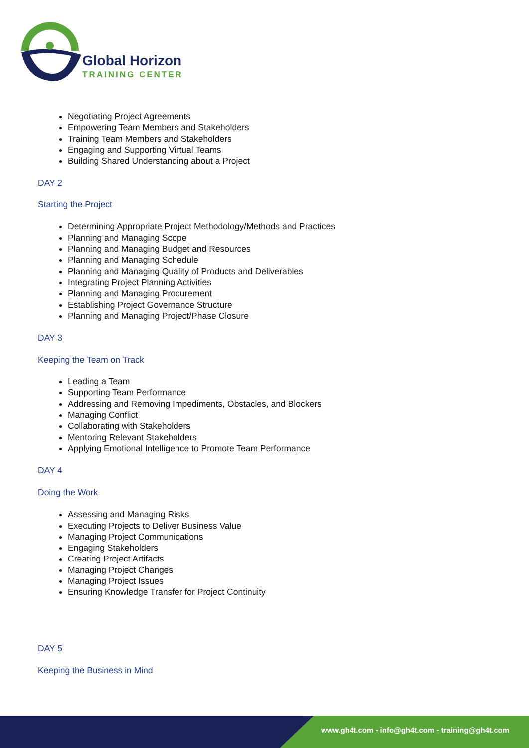Global Horizon
TRAINING CENTER
Negotiating Project Agreements
Empowering Team Members and Stakeholders
Training Team Members and Stakeholders
Engaging and Supporting Virtual Teams
Building Shared Understanding about a Project
DAY 2
Starting the Project
Determining Appropriate Project Methodology/Methods and Practices
Planning and Managing Scope
Planning and Managing Budget and Resources
Planning and Managing Schedule
Planning and Managing Quality of Products and Deliverables
Integrating Project Planning Activities
Planning and Managing Procurement
Establishing Project Governance Structure
Planning and Managing Project/Phase Closure
DAY 3
Keeping the Team on Track
Leading a Team
Supporting Team Performance
Addressing and Removing Impediments, Obstacles, and Blockers
Managing Conflict
Collaborating with Stakeholders
Mentoring Relevant Stakeholders
Applying Emotional Intelligence to Promote Team Performance
DAY 4
Doing the Work
Assessing and Managing Risks
Executing Projects to Deliver Business Value
Managing Project Communications
Engaging Stakeholders
Creating Project Artifacts
Managing Project Changes
Managing Project Issues
Ensuring Knowledge Transfer for Project Continuity
DAY 5
Keeping the Business in Mind
www.gh4t.com - info@gh4t.com - training@gh4t.com